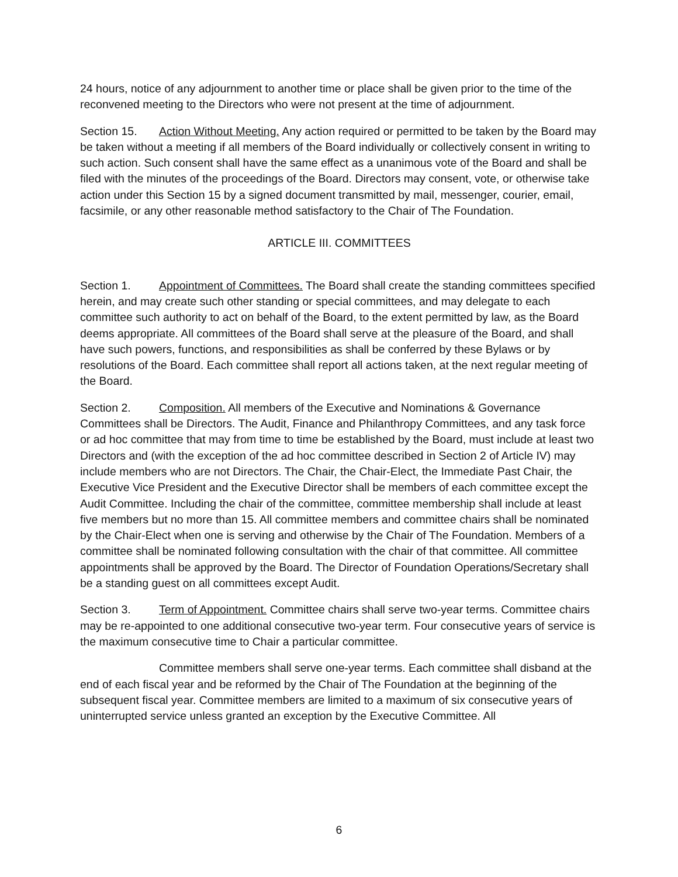24 hours, notice of any adjournment to another time or place shall be given prior to the time of the reconvened meeting to the Directors who were not present at the time of adjournment.
Section 15. Action Without Meeting. Any action required or permitted to be taken by the Board may be taken without a meeting if all members of the Board individually or collectively consent in writing to such action. Such consent shall have the same effect as a unanimous vote of the Board and shall be filed with the minutes of the proceedings of the Board. Directors may consent, vote, or otherwise take action under this Section 15 by a signed document transmitted by mail, messenger, courier, email, facsimile, or any other reasonable method satisfactory to the Chair of The Foundation.
ARTICLE III. COMMITTEES
Section 1. Appointment of Committees. The Board shall create the standing committees specified herein, and may create such other standing or special committees, and may delegate to each committee such authority to act on behalf of the Board, to the extent permitted by law, as the Board deems appropriate. All committees of the Board shall serve at the pleasure of the Board, and shall have such powers, functions, and responsibilities as shall be conferred by these Bylaws or by resolutions of the Board. Each committee shall report all actions taken, at the next regular meeting of the Board.
Section 2. Composition. All members of the Executive and Nominations & Governance Committees shall be Directors. The Audit, Finance and Philanthropy Committees, and any task force or ad hoc committee that may from time to time be established by the Board, must include at least two Directors and (with the exception of the ad hoc committee described in Section 2 of Article IV) may include members who are not Directors. The Chair, the Chair-Elect, the Immediate Past Chair, the Executive Vice President and the Executive Director shall be members of each committee except the Audit Committee. Including the chair of the committee, committee membership shall include at least five members but no more than 15. All committee members and committee chairs shall be nominated by the Chair-Elect when one is serving and otherwise by the Chair of The Foundation. Members of a committee shall be nominated following consultation with the chair of that committee. All committee appointments shall be approved by the Board. The Director of Foundation Operations/Secretary shall be a standing guest on all committees except Audit.
Section 3. Term of Appointment. Committee chairs shall serve two-year terms. Committee chairs may be re-appointed to one additional consecutive two-year term. Four consecutive years of service is the maximum consecutive time to Chair a particular committee.
Committee members shall serve one-year terms. Each committee shall disband at the end of each fiscal year and be reformed by the Chair of The Foundation at the beginning of the subsequent fiscal year. Committee members are limited to a maximum of six consecutive years of uninterrupted service unless granted an exception by the Executive Committee. All
6